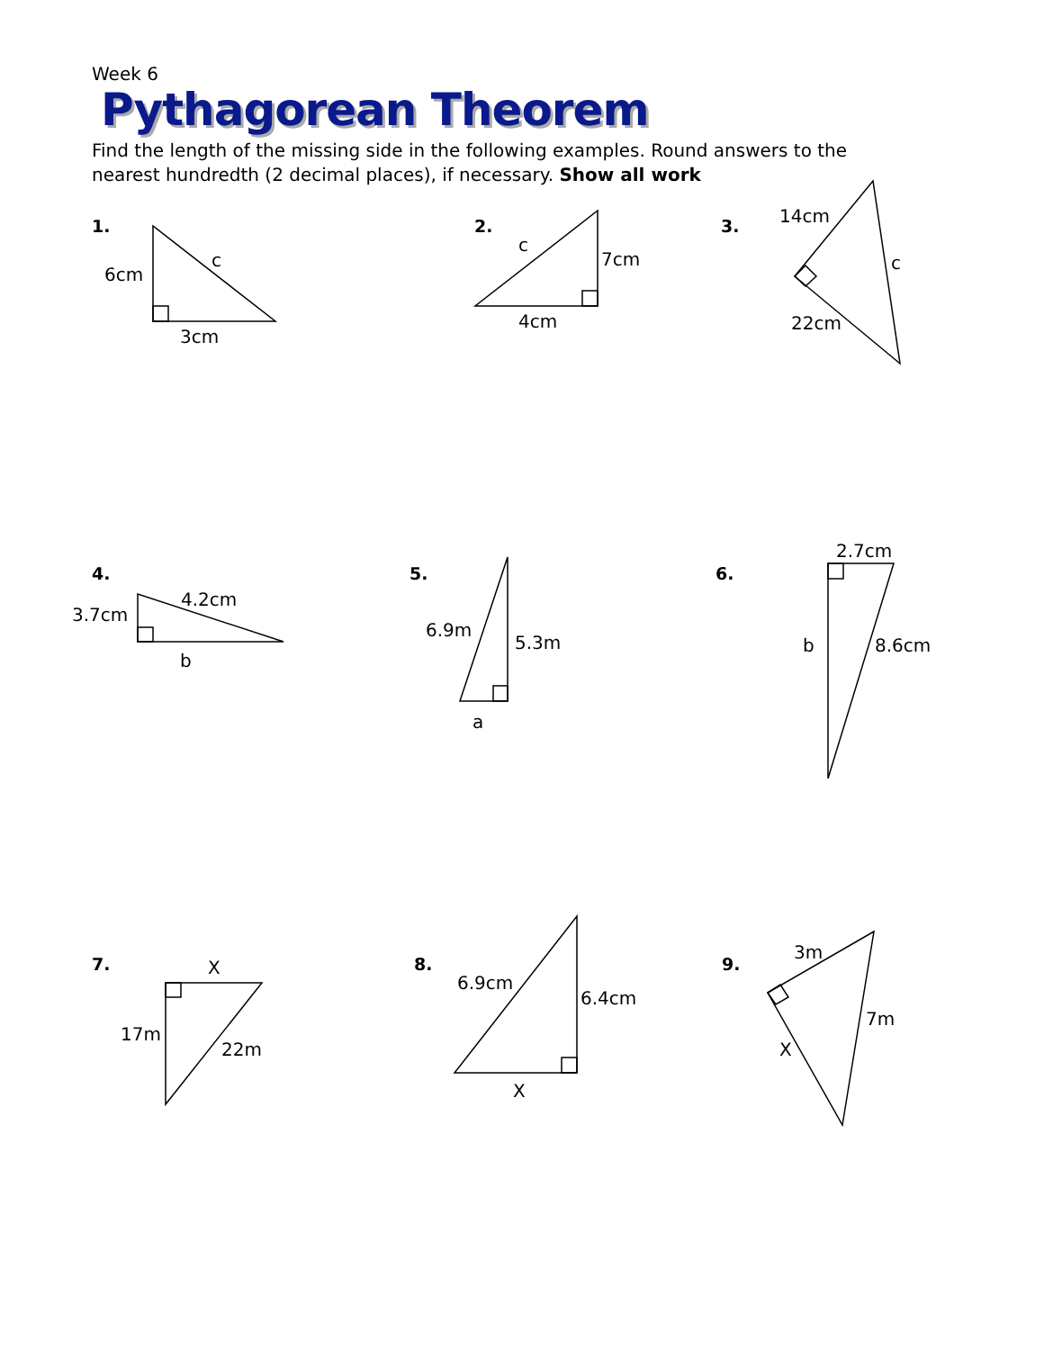Week 6
Pythagorean Theorem
Find the length of the missing side in the following examples. Round answers to the nearest hundredth (2 decimal places), if necessary. Show all work
1.
6cm
c
3cm
2.
c
7cm
4cm
3.
14cm
c
22cm
4.
3.7cm
4.2cm
b
5.
6.9m
5.3m
a
6.
2.7cm
b
8.6cm
7.
X
17m
22m
8.
6.9cm
6.4cm
X
9.
3m
7m
X